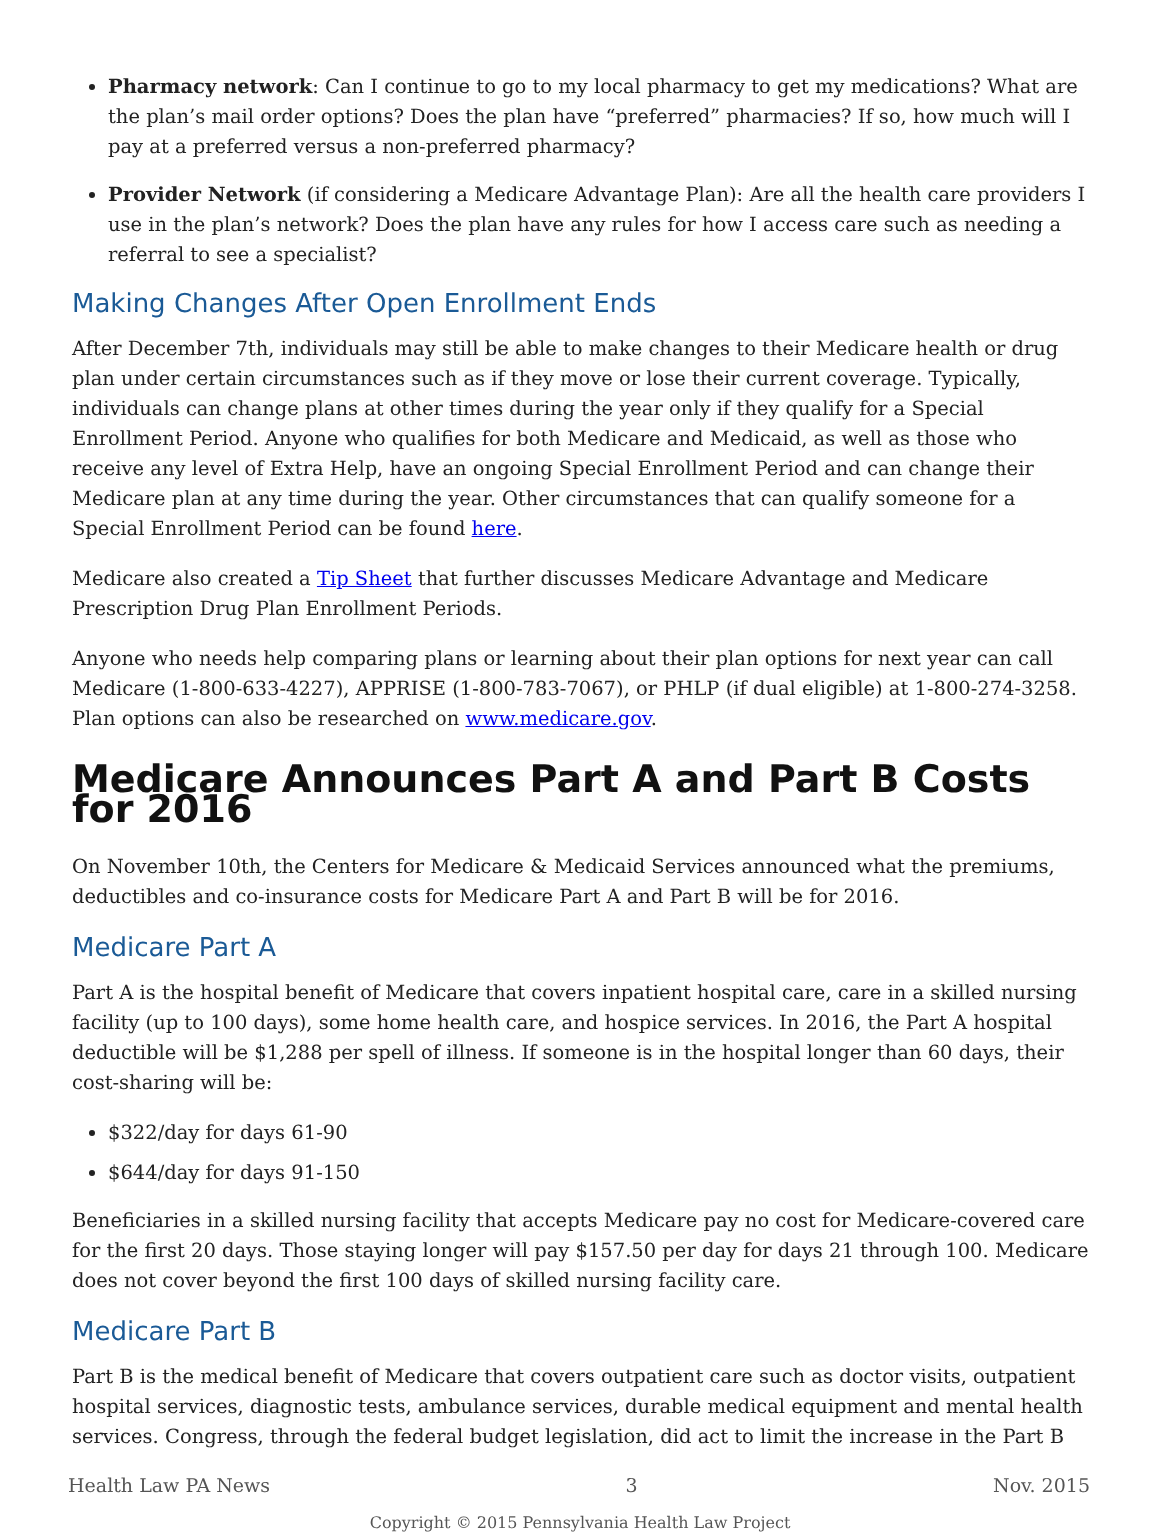Pharmacy network: Can I continue to go to my local pharmacy to get my medications? What are the plan’s mail order options? Does the plan have “preferred” pharmacies? If so, how much will I pay at a preferred versus a non-preferred pharmacy?
Provider Network (if considering a Medicare Advantage Plan): Are all the health care providers I use in the plan’s network? Does the plan have any rules for how I access care such as needing a referral to see a specialist?
Making Changes After Open Enrollment Ends
After December 7th, individuals may still be able to make changes to their Medicare health or drug plan under certain circumstances such as if they move or lose their current coverage. Typically, individuals can change plans at other times during the year only if they qualify for a Special Enrollment Period. Anyone who qualifies for both Medicare and Medicaid, as well as those who receive any level of Extra Help, have an ongoing Special Enrollment Period and can change their Medicare plan at any time during the year. Other circumstances that can qualify someone for a Special Enrollment Period can be found here.
Medicare also created a Tip Sheet that further discusses Medicare Advantage and Medicare Prescription Drug Plan Enrollment Periods.
Anyone who needs help comparing plans or learning about their plan options for next year can call Medicare (1-800-633-4227), APPRISE (1-800-783-7067), or PHLP (if dual eligible) at 1-800-274-3258. Plan options can also be researched on www.medicare.gov.
Medicare Announces Part A and Part B Costs for 2016
On November 10th, the Centers for Medicare & Medicaid Services announced what the premiums, deductibles and co-insurance costs for Medicare Part A and Part B will be for 2016.
Medicare Part A
Part A is the hospital benefit of Medicare that covers inpatient hospital care, care in a skilled nursing facility (up to 100 days), some home health care, and hospice services. In 2016, the Part A hospital deductible will be $1,288 per spell of illness. If someone is in the hospital longer than 60 days, their cost-sharing will be:
$322/day for days 61-90
$644/day for days 91-150
Beneficiaries in a skilled nursing facility that accepts Medicare pay no cost for Medicare-covered care for the first 20 days. Those staying longer will pay $157.50 per day for days 21 through 100. Medicare does not cover beyond the first 100 days of skilled nursing facility care.
Medicare Part B
Part B is the medical benefit of Medicare that covers outpatient care such as doctor visits, outpatient hospital services, diagnostic tests, ambulance services, durable medical equipment and mental health services. Congress, through the federal budget legislation, did act to limit the increase in the Part B
Health Law PA News 3 Nov. 2015
Copyright © 2015 Pennsylvania Health Law Project